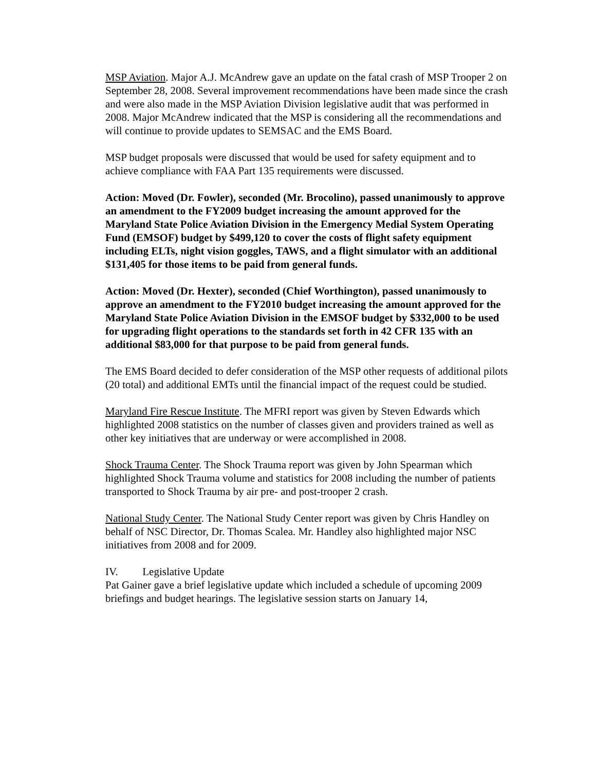MSP Aviation. Major A.J. McAndrew gave an update on the fatal crash of MSP Trooper 2 on September 28, 2008. Several improvement recommendations have been made since the crash and were also made in the MSP Aviation Division legislative audit that was performed in 2008. Major McAndrew indicated that the MSP is considering all the recommendations and will continue to provide updates to SEMSAC and the EMS Board.
MSP budget proposals were discussed that would be used for safety equipment and to achieve compliance with FAA Part 135 requirements were discussed.
Action: Moved (Dr. Fowler), seconded (Mr. Brocolino), passed unanimously to approve an amendment to the FY2009 budget increasing the amount approved for the Maryland State Police Aviation Division in the Emergency Medial System Operating Fund (EMSOF) budget by $499,120 to cover the costs of flight safety equipment including ELTs, night vision goggles, TAWS, and a flight simulator with an additional $131,405 for those items to be paid from general funds.
Action: Moved (Dr. Hexter), seconded (Chief Worthington), passed unanimously to approve an amendment to the FY2010 budget increasing the amount approved for the Maryland State Police Aviation Division in the EMSOF budget by $332,000 to be used for upgrading flight operations to the standards set forth in 42 CFR 135 with an additional $83,000 for that purpose to be paid from general funds.
The EMS Board decided to defer consideration of the MSP other requests of additional pilots (20 total) and additional EMTs until the financial impact of the request could be studied.
Maryland Fire Rescue Institute. The MFRI report was given by Steven Edwards which highlighted 2008 statistics on the number of classes given and providers trained as well as other key initiatives that are underway or were accomplished in 2008.
Shock Trauma Center. The Shock Trauma report was given by John Spearman which highlighted Shock Trauma volume and statistics for 2008 including the number of patients transported to Shock Trauma by air pre- and post-trooper 2 crash.
National Study Center. The National Study Center report was given by Chris Handley on behalf of NSC Director, Dr. Thomas Scalea. Mr. Handley also highlighted major NSC initiatives from 2008 and for 2009.
IV. Legislative Update
Pat Gainer gave a brief legislative update which included a schedule of upcoming 2009 briefings and budget hearings. The legislative session starts on January 14,